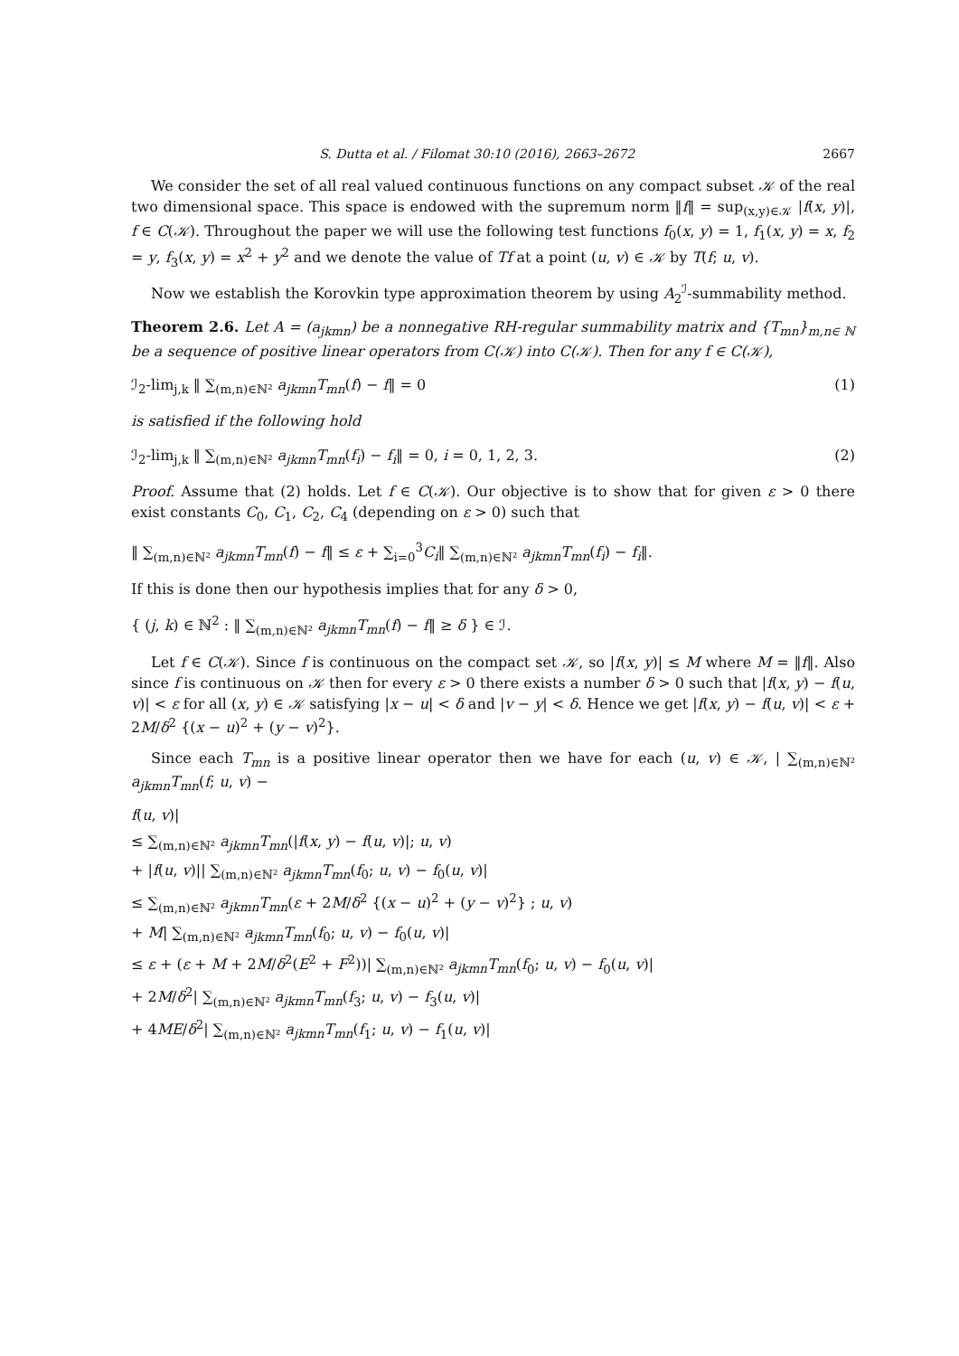S. Dutta et al. / Filomat 30:10 (2016), 2663–2672 2667
We consider the set of all real valued continuous functions on any compact subset 𝒦 of the real two dimensional space. This space is endowed with the supremum norm ‖f‖ = sup<sub>(x,y)∈𝒦</sub> |f(x, y)|, f ∈ C(𝒦). Throughout the paper we will use the following test functions f<sub>0</sub>(x, y) = 1, f<sub>1</sub>(x, y) = x, f<sub>2</sub> = y, f<sub>3</sub>(x, y) = x<sup>2</sup> + y<sup>2</sup> and we denote the value of Tf at a point (u, v) ∈ 𝒦 by T(f; u, v).
Now we establish the Korovkin type approximation theorem by using A<sub>2</sub><sup>ℐ</sup>-summability method.
Theorem 2.6. Let A = (a<sub>jkmn</sub>) be a nonnegative RH-regular summability matrix and {T<sub>mn</sub>}<sub>m,n∈ ℕ</sub> be a sequence of positive linear operators from C(𝒦) into C(𝒦). Then for any f ∈ C(𝒦),
ℐ<sub>2</sub>-lim<sub>j,k</sub> ‖ ∑<sub>(m,n)∈ℕ²</sub> a<sub>jkmn</sub>T<sub>mn</sub>(f) − f‖ = 0 (1)
is satisfied if the following hold
ℐ<sub>2</sub>-lim<sub>j,k</sub> ‖ ∑<sub>(m,n)∈ℕ²</sub> a<sub>jkmn</sub>T<sub>mn</sub>(f<sub>i</sub>) − f<sub>i</sub>‖ = 0, i = 0, 1, 2, 3. (2)
Proof. Assume that (2) holds. Let f ∈ C(𝒦). Our objective is to show that for given ε > 0 there exist constants C<sub>0</sub>, C<sub>1</sub>, C<sub>2</sub>, C<sub>4</sub> (depending on ε > 0) such that
‖ ∑<sub>(m,n)∈ℕ²</sub> a<sub>jkmn</sub>T<sub>mn</sub>(f) − f‖ ≤ ε + ∑<sub>i=0</sub><sup>3</sup>C<sub>i</sub>‖ ∑<sub>(m,n)∈ℕ²</sub> a<sub>jkmn</sub>T<sub>mn</sub>(f<sub>i</sub>) − f<sub>i</sub>‖.
If this is done then our hypothesis implies that for any δ > 0,
{ (j, k) ∈ ℕ<sup>2</sup> : ‖ ∑<sub>(m,n)∈ℕ²</sub> a<sub>jkmn</sub>T<sub>mn</sub>(f) − f‖ ≥ δ } ∈ ℐ.
Let f ∈ C(𝒦). Since f is continuous on the compact set 𝒦, so |f(x, y)| ≤ M where M = ‖f‖. Also since f is continuous on 𝒦 then for every ε > 0 there exists a number δ > 0 such that |f(x, y) − f(u, v)| < ε for all (x, y) ∈ 𝒦 satisfying |x − u| < δ and |v − y| < δ. Hence we get |f(x, y) − f(u, v)| < ε + 2M/δ<sup>2</sup> {(x − u)<sup>2</sup> + (y − v)<sup>2</sup>}.
Since each T<sub>mn</sub> is a positive linear operator then we have for each (u, v) ∈ 𝒦, | ∑<sub>(m,n)∈ℕ²</sub> a<sub>jkmn</sub>T<sub>mn</sub>(f; u, v) −
f(u, v)|
≤ ∑<sub>(m,n)∈ℕ²</sub> a<sub>jkmn</sub>T<sub>mn</sub>(|f(x, y) − f(u, v)|; u, v)
+ |f(u, v)|| ∑<sub>(m,n)∈ℕ²</sub> a<sub>jkmn</sub>T<sub>mn</sub>(f<sub>0</sub>; u, v) − f<sub>0</sub>(u, v)|
≤ ∑<sub>(m,n)∈ℕ²</sub> a<sub>jkmn</sub>T<sub>mn</sub>(ε + 2M/δ<sup>2</sup> {(x − u)<sup>2</sup> + (y − v)<sup>2</sup>} ; u, v)
+ M| ∑<sub>(m,n)∈ℕ²</sub> a<sub>jkmn</sub>T<sub>mn</sub>(f<sub>0</sub>; u, v) − f<sub>0</sub>(u, v)|
≤ ε + (ε + M + 2M/δ<sup>2</sup>(E<sup>2</sup> + F<sup>2</sup>))| ∑<sub>(m,n)∈ℕ²</sub> a<sub>jkmn</sub>T<sub>mn</sub>(f<sub>0</sub>; u, v) − f<sub>0</sub>(u, v)|
+ 2M/δ<sup>2</sup>| ∑<sub>(m,n)∈ℕ²</sub> a<sub>jkmn</sub>T<sub>mn</sub>(f<sub>3</sub>; u, v) − f<sub>3</sub>(u, v)|
+ 4ME/δ<sup>2</sup>| ∑<sub>(m,n)∈ℕ²</sub> a<sub>jkmn</sub>T<sub>mn</sub>(f<sub>1</sub>; u, v) − f<sub>1</sub>(u, v)|